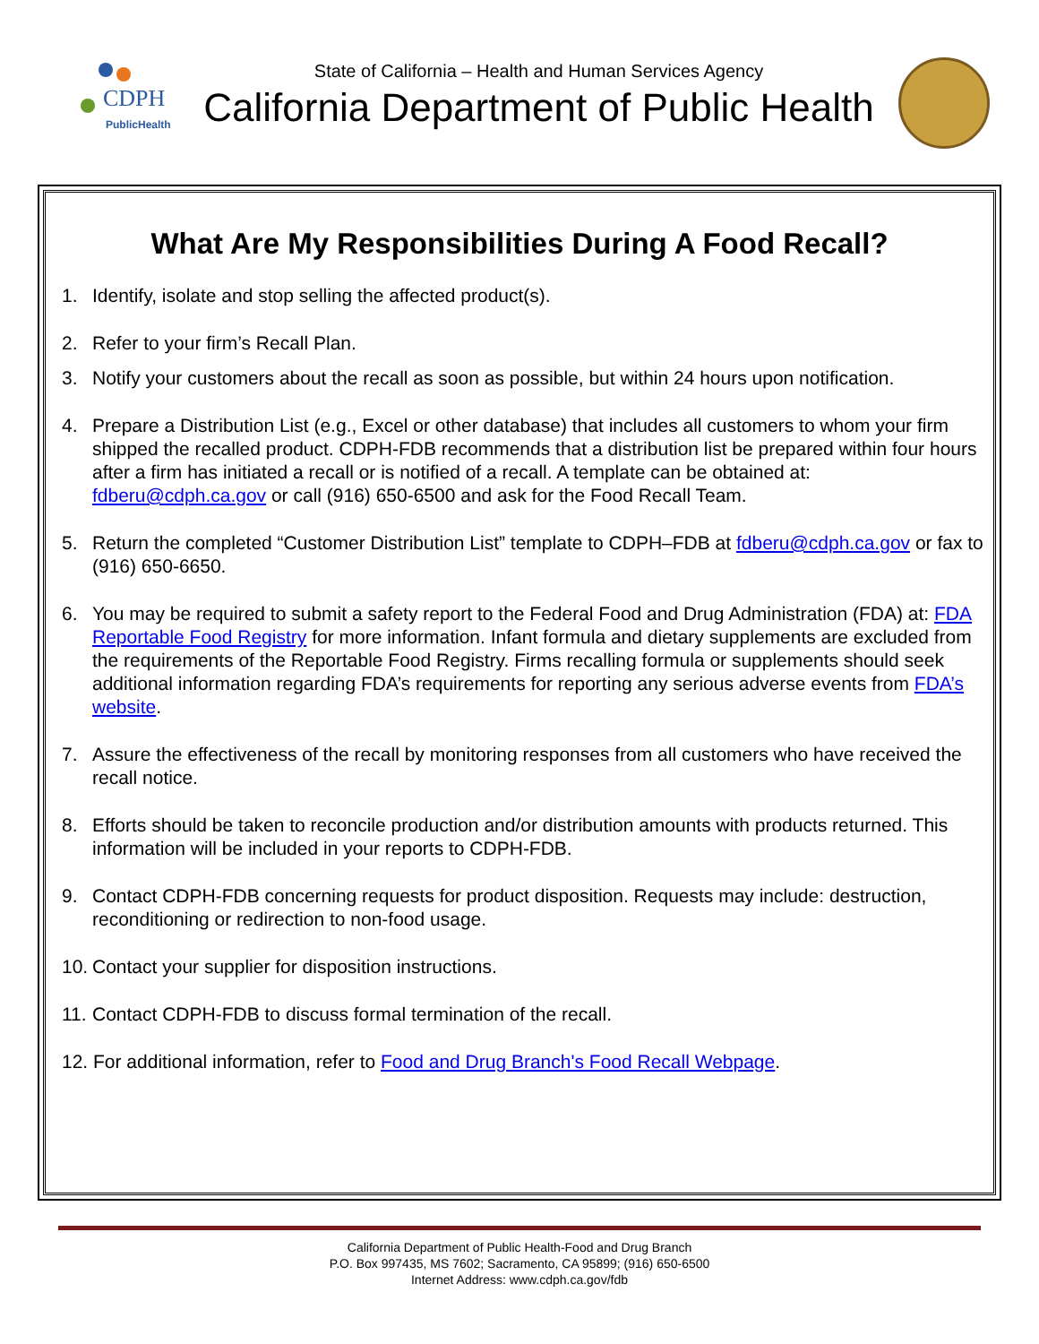CDPH
PublicHealth
State of California – Health and Human Services Agency
California Department of Public Health
What Are My Responsibilities During A Food Recall?
1. Identify, isolate and stop selling the affected product(s).
2. Refer to your firm’s Recall Plan.
3. Notify your customers about the recall as soon as possible, but within 24 hours upon notification.
4. Prepare a Distribution List (e.g., Excel or other database) that includes all customers to whom your firm shipped the recalled product. CDPH-FDB recommends that a distribution list be prepared within four hours after a firm has initiated a recall or is notified of a recall. A template can be obtained at: fdberu@cdph.ca.gov or call (916) 650-6500 and ask for the Food Recall Team.
5. Return the completed “Customer Distribution List” template to CDPH–FDB at fdberu@cdph.ca.gov or fax to (916) 650-6650.
6. You may be required to submit a safety report to the Federal Food and Drug Administration (FDA) at: FDA Reportable Food Registry for more information. Infant formula and dietary supplements are excluded from the requirements of the Reportable Food Registry. Firms recalling formula or supplements should seek additional information regarding FDA’s requirements for reporting any serious adverse events from FDA’s website.
7. Assure the effectiveness of the recall by monitoring responses from all customers who have received the recall notice.
8. Efforts should be taken to reconcile production and/or distribution amounts with products returned. This information will be included in your reports to CDPH-FDB.
9. Contact CDPH-FDB concerning requests for product disposition. Requests may include: destruction, reconditioning or redirection to non-food usage.
10. Contact your supplier for disposition instructions.
11. Contact CDPH-FDB to discuss formal termination of the recall.
12. For additional information, refer to Food and Drug Branch's Food Recall Webpage.
California Department of Public Health-Food and Drug Branch
P.O. Box 997435, MS 7602; Sacramento, CA 95899; (916) 650-6500
Internet Address: www.cdph.ca.gov/fdb